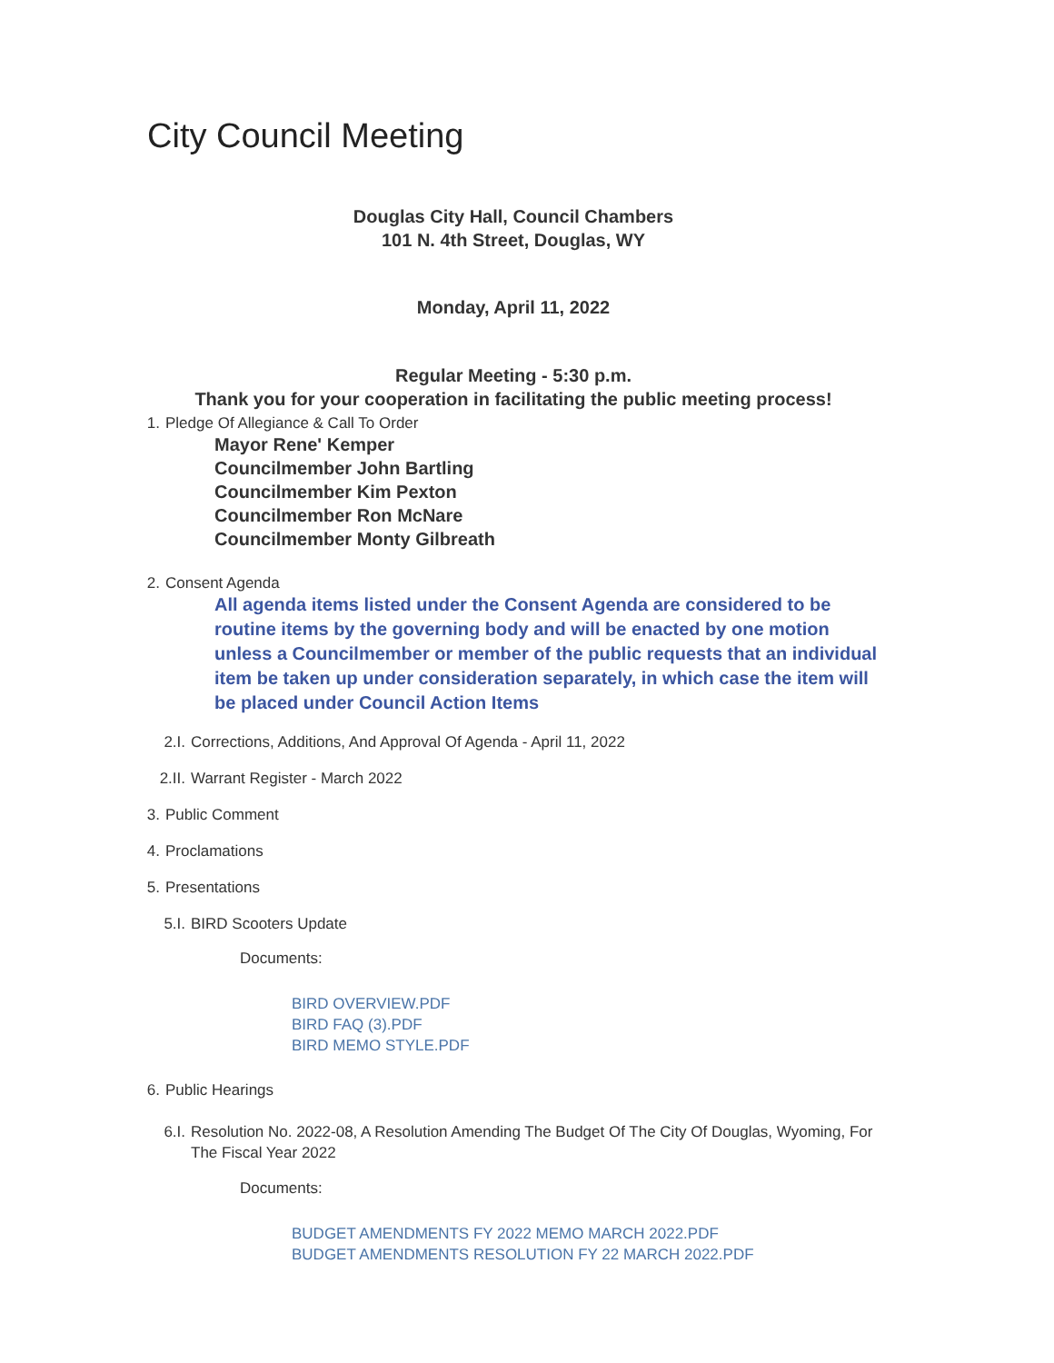City Council Meeting
Douglas City Hall, Council Chambers
101 N. 4th Street, Douglas, WY
Monday, April 11, 2022
Regular Meeting - 5:30 p.m.
Thank you for your cooperation in facilitating the public meeting process!
1. Pledge Of Allegiance & Call To Order
Mayor Rene' Kemper
Councilmember John Bartling
Councilmember Kim Pexton
Councilmember Ron McNare
Councilmember Monty Gilbreath
2. Consent Agenda
All agenda items listed under the Consent Agenda are considered to be routine items by the governing body and will be enacted by one motion unless a Councilmember or member of the public requests that an individual item be taken up under consideration separately, in which case the item will be placed under Council Action Items
2.I. Corrections, Additions, And Approval Of Agenda - April 11, 2022
2.II. Warrant Register - March 2022
3. Public Comment
4. Proclamations
5. Presentations
5.I. BIRD Scooters Update
Documents:
BIRD OVERVIEW.PDF
BIRD FAQ (3).PDF
BIRD MEMO STYLE.PDF
6. Public Hearings
6.I. Resolution No. 2022-08, A Resolution Amending The Budget Of The City Of Douglas, Wyoming, For The Fiscal Year 2022
Documents:
BUDGET AMENDMENTS FY 2022 MEMO MARCH 2022.PDF
BUDGET AMENDMENTS RESOLUTION FY 22 MARCH 2022.PDF